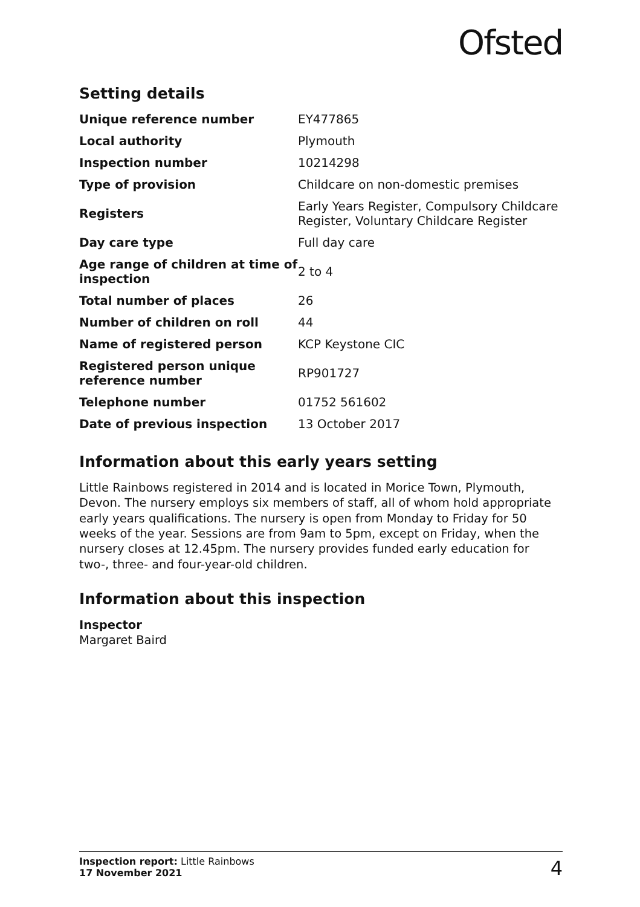Ofsted
Setting details
| Unique reference number | EY477865 |
| Local authority | Plymouth |
| Inspection number | 10214298 |
| Type of provision | Childcare on non-domestic premises |
| Registers | Early Years Register, Compulsory Childcare Register, Voluntary Childcare Register |
| Day care type | Full day care |
| Age range of children at time of inspection | 2 to 4 |
| Total number of places | 26 |
| Number of children on roll | 44 |
| Name of registered person | KCP Keystone CIC |
| Registered person unique reference number | RP901727 |
| Telephone number | 01752 561602 |
| Date of previous inspection | 13 October 2017 |
Information about this early years setting
Little Rainbows registered in 2014 and is located in Morice Town, Plymouth, Devon. The nursery employs six members of staff, all of whom hold appropriate early years qualifications. The nursery is open from Monday to Friday for 50 weeks of the year. Sessions are from 9am to 5pm, except on Friday, when the nursery closes at 12.45pm. The nursery provides funded early education for two-, three- and four-year-old children.
Information about this inspection
Inspector
Margaret Baird
Inspection report: Little Rainbows
17 November 2021
4